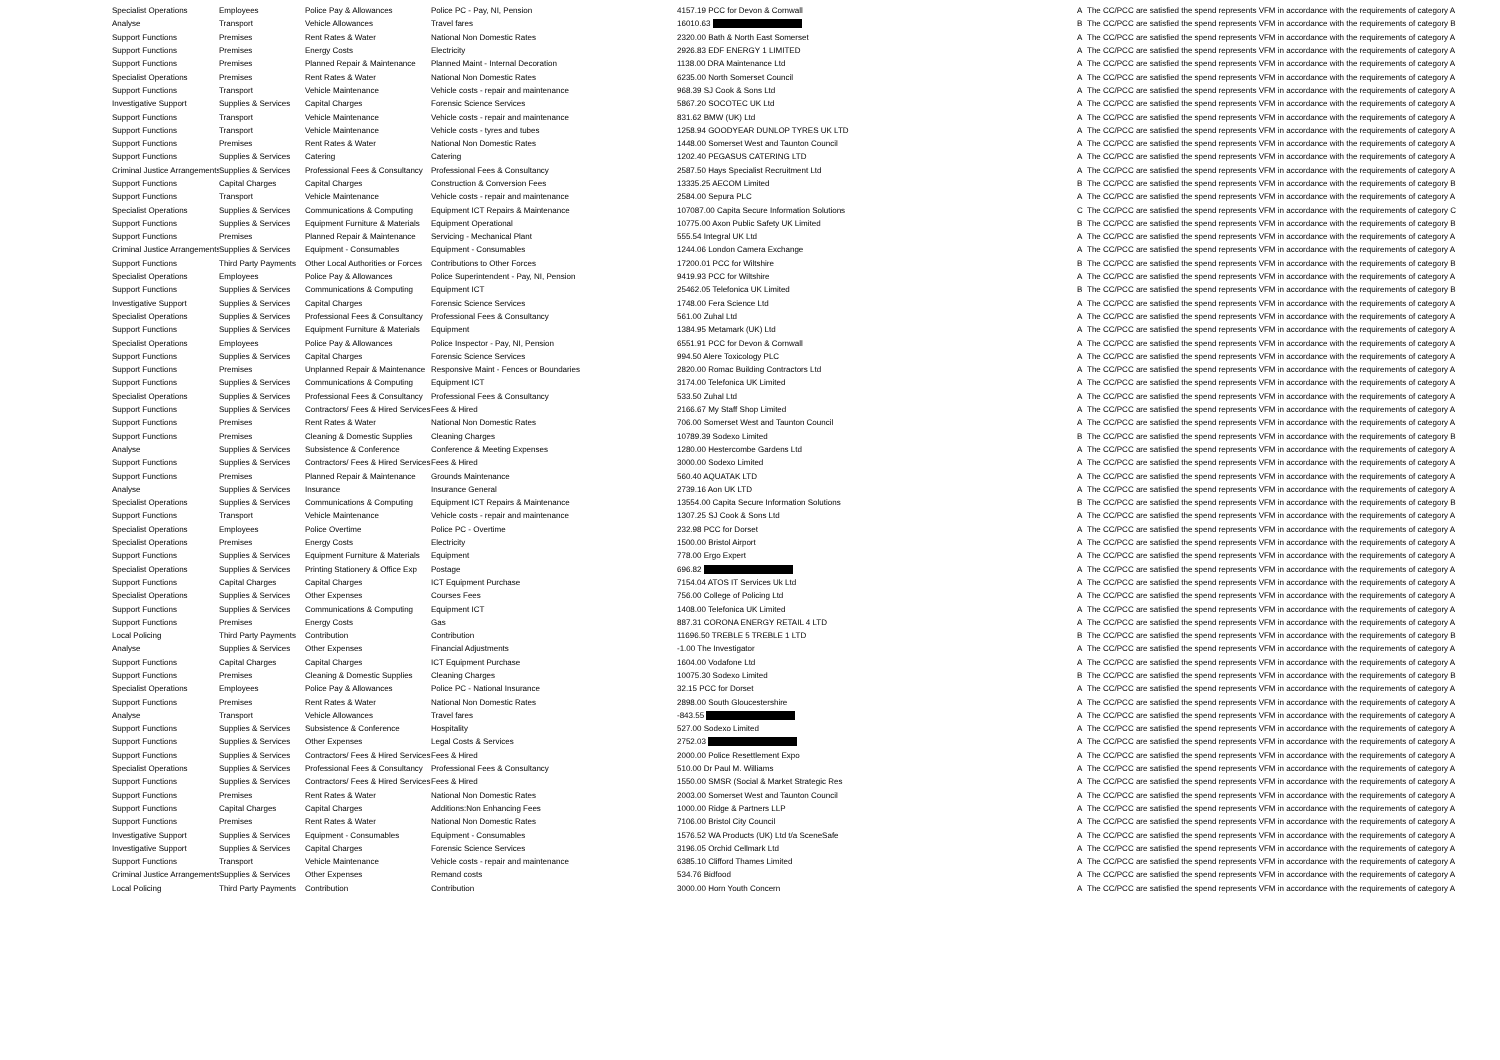| Specialist Operations | Employees | Police Pay & Allowances | Police PC - Pay, NI, Pension | 4157.19 PCC for Devon & Cornwall | A | The CC/PCC are satisfied the spend represents VFM in accordance with the requirements of category A |
| Analyse | Transport | Vehicle Allowances | Travel fares | 16010.63 | B | The CC/PCC are satisfied the spend represents VFM in accordance with the requirements of category B |
| Support Functions | Premises | Rent Rates & Water | National Non Domestic Rates | 2320.00 Bath & North East Somerset | A | The CC/PCC are satisfied the spend represents VFM in accordance with the requirements of category A |
| Support Functions | Premises | Energy Costs | Electricity | 2926.83 EDF ENERGY 1 LIMITED | A | The CC/PCC are satisfied the spend represents VFM in accordance with the requirements of category A |
| Support Functions | Premises | Planned Repair & Maintenance | Planned Maint - Internal Decoration | 1138.00 DRA Maintenance Ltd | A | The CC/PCC are satisfied the spend represents VFM in accordance with the requirements of category A |
| Specialist Operations | Premises | Rent Rates & Water | National Non Domestic Rates | 6235.00 North Somerset Council | A | The CC/PCC are satisfied the spend represents VFM in accordance with the requirements of category A |
| Support Functions | Transport | Vehicle Maintenance | Vehicle costs - repair and maintenance | 968.39 SJ Cook & Sons Ltd | A | The CC/PCC are satisfied the spend represents VFM in accordance with the requirements of category A |
| Investigative Support | Supplies & Services | Capital Charges | Forensic Science Services | 5867.20 SOCOTEC UK Ltd | A | The CC/PCC are satisfied the spend represents VFM in accordance with the requirements of category A |
| Support Functions | Transport | Vehicle Maintenance | Vehicle costs - repair and maintenance | 831.62 BMW (UK) Ltd | A | The CC/PCC are satisfied the spend represents VFM in accordance with the requirements of category A |
| Support Functions | Transport | Vehicle Maintenance | Vehicle costs - tyres and tubes | 1258.94 GOODYEAR DUNLOP TYRES UK LTD | A | The CC/PCC are satisfied the spend represents VFM in accordance with the requirements of category A |
| Support Functions | Premises | Rent Rates & Water | National Non Domestic Rates | 1448.00 Somerset West and Taunton Council | A | The CC/PCC are satisfied the spend represents VFM in accordance with the requirements of category A |
| Support Functions | Supplies & Services | Catering | Catering | 1202.40 PEGASUS CATERING LTD | A | The CC/PCC are satisfied the spend represents VFM in accordance with the requirements of category A |
| Criminal Justice Arrangements | Supplies & Services | Professional Fees & Consultancy | Professional Fees & Consultancy | 2587.50 Hays Specialist Recruitment Ltd | A | The CC/PCC are satisfied the spend represents VFM in accordance with the requirements of category A |
| Support Functions | Capital Charges | Capital Charges | Construction & Conversion Fees | 13335.25 AECOM Limited | B | The CC/PCC are satisfied the spend represents VFM in accordance with the requirements of category B |
| Support Functions | Transport | Vehicle Maintenance | Vehicle costs - repair and maintenance | 2584.00 Sepura PLC | A | The CC/PCC are satisfied the spend represents VFM in accordance with the requirements of category A |
| Specialist Operations | Supplies & Services | Communications & Computing | Equipment ICT Repairs & Maintenance | 107087.00 Capita Secure Information Solutions | C | The CC/PCC are satisfied the spend represents VFM in accordance with the requirements of category C |
| Support Functions | Supplies & Services | Equipment Furniture & Materials | Equipment Operational | 10775.00 Axon Public Safety UK Limited | B | The CC/PCC are satisfied the spend represents VFM in accordance with the requirements of category B |
| Support Functions | Premises | Planned Repair & Maintenance | Servicing - Mechanical Plant | 555.54 Integral UK Ltd | A | The CC/PCC are satisfied the spend represents VFM in accordance with the requirements of category A |
| Criminal Justice Arrangements | Supplies & Services | Equipment - Consumables | Equipment - Consumables | 1244.06 London Camera Exchange | A | The CC/PCC are satisfied the spend represents VFM in accordance with the requirements of category A |
| Support Functions | Third Party Payments | Other Local Authorities or Forces | Contributions to Other Forces | 17200.01 PCC for Wiltshire | B | The CC/PCC are satisfied the spend represents VFM in accordance with the requirements of category B |
| Specialist Operations | Employees | Police Pay & Allowances | Police Superintendent - Pay, NI, Pension | 9419.93 PCC for Wiltshire | A | The CC/PCC are satisfied the spend represents VFM in accordance with the requirements of category A |
| Support Functions | Supplies & Services | Communications & Computing | Equipment ICT | 25462.05 Telefonica UK Limited | B | The CC/PCC are satisfied the spend represents VFM in accordance with the requirements of category B |
| Investigative Support | Supplies & Services | Capital Charges | Forensic Science Services | 1748.00 Fera Science Ltd | A | The CC/PCC are satisfied the spend represents VFM in accordance with the requirements of category A |
| Specialist Operations | Supplies & Services | Professional Fees & Consultancy | Professional Fees & Consultancy | 561.00 Zuhal Ltd | A | The CC/PCC are satisfied the spend represents VFM in accordance with the requirements of category A |
| Support Functions | Supplies & Services | Equipment Furniture & Materials | Equipment | 1384.95 Metamark (UK) Ltd | A | The CC/PCC are satisfied the spend represents VFM in accordance with the requirements of category A |
| Specialist Operations | Employees | Police Pay & Allowances | Police Inspector - Pay, NI, Pension | 6551.91 PCC for Devon & Cornwall | A | The CC/PCC are satisfied the spend represents VFM in accordance with the requirements of category A |
| Support Functions | Supplies & Services | Capital Charges | Forensic Science Services | 994.50 Alere Toxicology PLC | A | The CC/PCC are satisfied the spend represents VFM in accordance with the requirements of category A |
| Support Functions | Premises | Unplanned Repair & Maintenance | Responsive Maint - Fences or Boundaries | 2820.00 Romac Building Contractors Ltd | A | The CC/PCC are satisfied the spend represents VFM in accordance with the requirements of category A |
| Support Functions | Supplies & Services | Communications & Computing | Equipment ICT | 3174.00 Telefonica UK Limited | A | The CC/PCC are satisfied the spend represents VFM in accordance with the requirements of category A |
| Specialist Operations | Supplies & Services | Professional Fees & Consultancy | Professional Fees & Consultancy | 533.50 Zuhal Ltd | A | The CC/PCC are satisfied the spend represents VFM in accordance with the requirements of category A |
| Support Functions | Supplies & Services | Contractors/ Fees & Hired Services | Fees & Hired | 2166.67 My Staff Shop Limited | A | The CC/PCC are satisfied the spend represents VFM in accordance with the requirements of category A |
| Support Functions | Premises | Rent Rates & Water | National Non Domestic Rates | 706.00 Somerset West and Taunton Council | A | The CC/PCC are satisfied the spend represents VFM in accordance with the requirements of category A |
| Support Functions | Premises | Cleaning & Domestic Supplies | Cleaning Charges | 10789.39 Sodexo Limited | B | The CC/PCC are satisfied the spend represents VFM in accordance with the requirements of category B |
| Analyse | Supplies & Services | Subsistence & Conference | Conference & Meeting Expenses | 1280.00 Hestercombe Gardens Ltd | A | The CC/PCC are satisfied the spend represents VFM in accordance with the requirements of category A |
| Support Functions | Supplies & Services | Contractors/ Fees & Hired Services | Fees & Hired | 3000.00 Sodexo Limited | A | The CC/PCC are satisfied the spend represents VFM in accordance with the requirements of category A |
| Support Functions | Premises | Planned Repair & Maintenance | Grounds Maintenance | 560.40 AQUATAK LTD | A | The CC/PCC are satisfied the spend represents VFM in accordance with the requirements of category A |
| Analyse | Supplies & Services | Insurance | Insurance General | 2739.16 Aon UK LTD | A | The CC/PCC are satisfied the spend represents VFM in accordance with the requirements of category A |
| Specialist Operations | Supplies & Services | Communications & Computing | Equipment ICT Repairs & Maintenance | 13554.00 Capita Secure Information Solutions | B | The CC/PCC are satisfied the spend represents VFM in accordance with the requirements of category B |
| Support Functions | Transport | Vehicle Maintenance | Vehicle costs - repair and maintenance | 1307.25 SJ Cook & Sons Ltd | A | The CC/PCC are satisfied the spend represents VFM in accordance with the requirements of category A |
| Specialist Operations | Employees | Police Overtime | Police PC - Overtime | 232.98 PCC for Dorset | A | The CC/PCC are satisfied the spend represents VFM in accordance with the requirements of category A |
| Specialist Operations | Premises | Energy Costs | Electricity | 1500.00 Bristol Airport | A | The CC/PCC are satisfied the spend represents VFM in accordance with the requirements of category A |
| Support Functions | Supplies & Services | Equipment Furniture & Materials | Equipment | 778.00 Ergo Expert | A | The CC/PCC are satisfied the spend represents VFM in accordance with the requirements of category A |
| Specialist Operations | Supplies & Services | Printing Stationery & Office Exp | Postage | 696.82 | A | The CC/PCC are satisfied the spend represents VFM in accordance with the requirements of category A |
| Support Functions | Capital Charges | Capital Charges | ICT Equipment Purchase | 7154.04 ATOS IT Services Uk Ltd | A | The CC/PCC are satisfied the spend represents VFM in accordance with the requirements of category A |
| Specialist Operations | Supplies & Services | Other Expenses | Courses Fees | 756.00 College of Policing Ltd | A | The CC/PCC are satisfied the spend represents VFM in accordance with the requirements of category A |
| Support Functions | Supplies & Services | Communications & Computing | Equipment ICT | 1408.00 Telefonica UK Limited | A | The CC/PCC are satisfied the spend represents VFM in accordance with the requirements of category A |
| Support Functions | Premises | Energy Costs | Gas | 887.31 CORONA ENERGY RETAIL 4 LTD | A | The CC/PCC are satisfied the spend represents VFM in accordance with the requirements of category A |
| Local Policing | Third Party Payments | Contribution | Contribution | 11696.50 TREBLE 5 TREBLE 1 LTD | B | The CC/PCC are satisfied the spend represents VFM in accordance with the requirements of category B |
| Analyse | Supplies & Services | Other Expenses | Financial Adjustments | -1.00 The Investigator | A | The CC/PCC are satisfied the spend represents VFM in accordance with the requirements of category A |
| Support Functions | Capital Charges | Capital Charges | ICT Equipment Purchase | 1604.00 Vodafone Ltd | A | The CC/PCC are satisfied the spend represents VFM in accordance with the requirements of category A |
| Support Functions | Premises | Cleaning & Domestic Supplies | Cleaning Charges | 10075.30 Sodexo Limited | B | The CC/PCC are satisfied the spend represents VFM in accordance with the requirements of category B |
| Specialist Operations | Employees | Police Pay & Allowances | Police PC - National Insurance | 32.15 PCC for Dorset | A | The CC/PCC are satisfied the spend represents VFM in accordance with the requirements of category A |
| Support Functions | Premises | Rent Rates & Water | National Non Domestic Rates | 2898.00 South Gloucestershire | A | The CC/PCC are satisfied the spend represents VFM in accordance with the requirements of category A |
| Analyse | Transport | Vehicle Allowances | Travel fares | -843.55 | A | The CC/PCC are satisfied the spend represents VFM in accordance with the requirements of category A |
| Support Functions | Supplies & Services | Subsistence & Conference | Hospitality | 527.00 Sodexo Limited | A | The CC/PCC are satisfied the spend represents VFM in accordance with the requirements of category A |
| Support Functions | Supplies & Services | Other Expenses | Legal Costs & Services | 2752.03 | A | The CC/PCC are satisfied the spend represents VFM in accordance with the requirements of category A |
| Support Functions | Supplies & Services | Contractors/ Fees & Hired Services | Fees & Hired | 2000.00 Police Resettlement Expo | A | The CC/PCC are satisfied the spend represents VFM in accordance with the requirements of category A |
| Specialist Operations | Supplies & Services | Professional Fees & Consultancy | Professional Fees & Consultancy | 510.00 Dr Paul M. Williams | A | The CC/PCC are satisfied the spend represents VFM in accordance with the requirements of category A |
| Support Functions | Supplies & Services | Contractors/ Fees & Hired Services | Fees & Hired | 1550.00 SMSR (Social & Market Strategic Res | A | The CC/PCC are satisfied the spend represents VFM in accordance with the requirements of category A |
| Support Functions | Premises | Rent Rates & Water | National Non Domestic Rates | 2003.00 Somerset West and Taunton Council | A | The CC/PCC are satisfied the spend represents VFM in accordance with the requirements of category A |
| Support Functions | Capital Charges | Capital Charges | Additions:Non Enhancing Fees | 1000.00 Ridge & Partners LLP | A | The CC/PCC are satisfied the spend represents VFM in accordance with the requirements of category A |
| Support Functions | Premises | Rent Rates & Water | National Non Domestic Rates | 7106.00 Bristol City Council | A | The CC/PCC are satisfied the spend represents VFM in accordance with the requirements of category A |
| Investigative Support | Supplies & Services | Equipment - Consumables | Equipment - Consumables | 1576.52 WA Products (UK) Ltd t/a SceneSafe | A | The CC/PCC are satisfied the spend represents VFM in accordance with the requirements of category A |
| Investigative Support | Supplies & Services | Capital Charges | Forensic Science Services | 3196.05 Orchid Cellmark Ltd | A | The CC/PCC are satisfied the spend represents VFM in accordance with the requirements of category A |
| Support Functions | Transport | Vehicle Maintenance | Vehicle costs - repair and maintenance | 6385.10 Clifford Thames Limited | A | The CC/PCC are satisfied the spend represents VFM in accordance with the requirements of category A |
| Criminal Justice Arrangements | Supplies & Services | Other Expenses | Remand costs | 534.76 Bidfood | A | The CC/PCC are satisfied the spend represents VFM in accordance with the requirements of category A |
| Local Policing | Third Party Payments | Contribution | Contribution | 3000.00 Horn Youth Concern | A | The CC/PCC are satisfied the spend represents VFM in accordance with the requirements of category A |